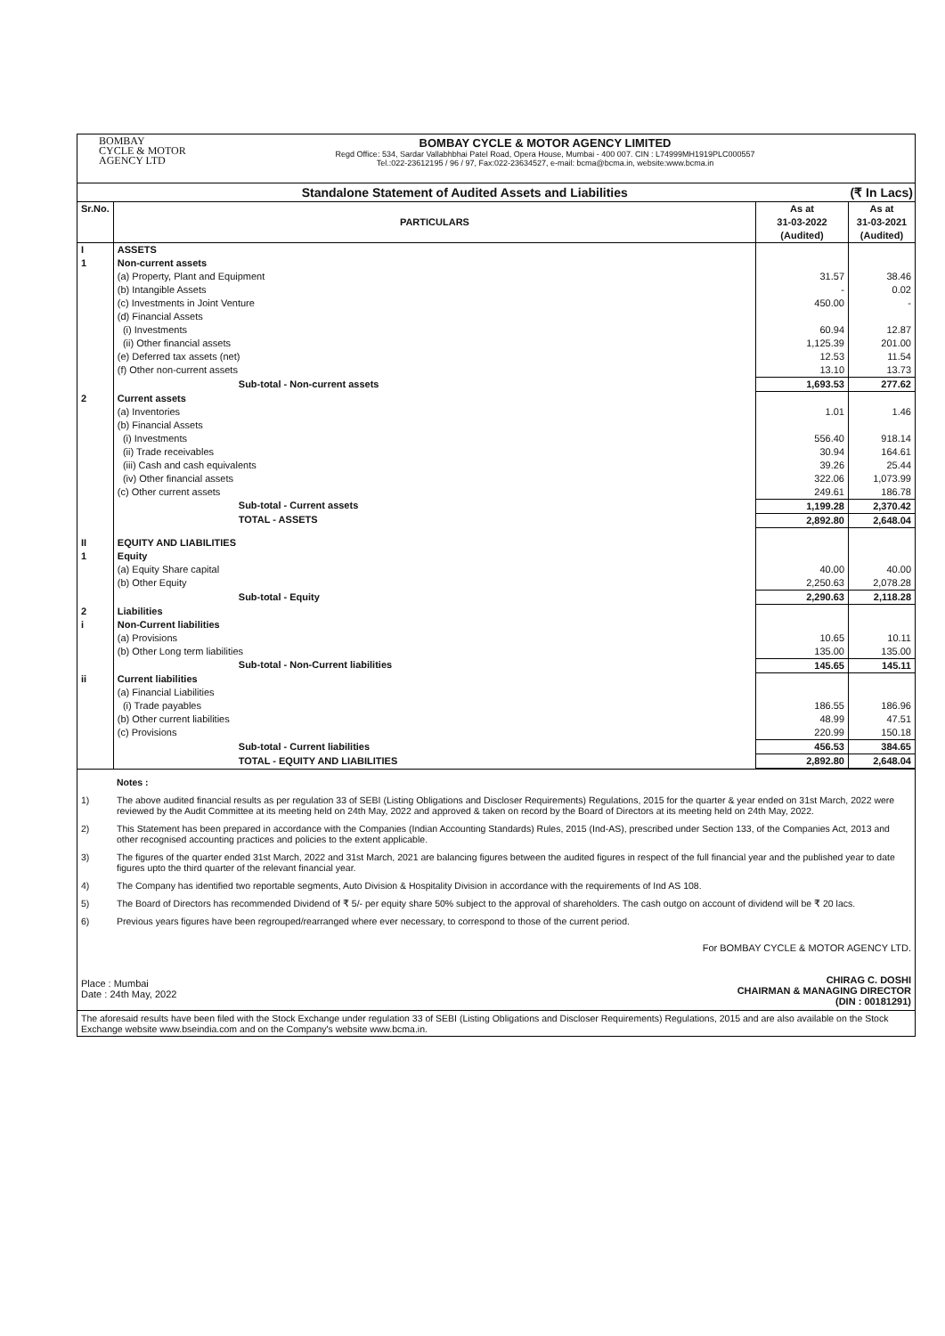BOMBAY
CYCLE & MOTOR
AGENCY LTD
BOMBAY CYCLE & MOTOR AGENCY LIMITED
Regd Office: 534, Sardar Vallabhbhai Patel Road, Opera House, Mumbai - 400 007. CIN : L74999MH1919PLC000557
Tel.:022-23612195 / 96 / 97, Fax:022-23634527, e-mail: bcma@bcma.in, website:www.bcma.in
Standalone Statement of Audited Assets and Liabilities (₹ In Lacs)
| Sr.No. | PARTICULARS | As at 31-03-2022 (Audited) | As at 31-03-2021 (Audited) |
| --- | --- | --- | --- |
| I | ASSETS | | |
| 1 | Non-current assets | | |
| | (a) Property, Plant and Equipment | 31.57 | 38.46 |
| | (b) Intangible Assets | - | 0.02 |
| | (c) Investments in Joint Venture | 450.00 | - |
| | (d) Financial Assets | | |
| | (i) Investments | 60.94 | 12.87 |
| | (ii) Other financial assets | 1,125.39 | 201.00 |
| | (e) Deferred tax assets (net) | 12.53 | 11.54 |
| | (f) Other non-current assets | 13.10 | 13.73 |
| | Sub-total - Non-current assets | 1,693.53 | 277.62 |
| 2 | Current assets | | |
| | (a) Inventories | 1.01 | 1.46 |
| | (b) Financial Assets | | |
| | (i) Investments | 556.40 | 918.14 |
| | (ii) Trade receivables | 30.94 | 164.61 |
| | (iii) Cash and cash equivalents | 39.26 | 25.44 |
| | (iv) Other financial assets | 322.06 | 1,073.99 |
| | (c) Other current assets | 249.61 | 186.78 |
| | Sub-total - Current assets | 1,199.28 | 2,370.42 |
| | TOTAL - ASSETS | 2,892.80 | 2,648.04 |
| II | EQUITY AND LIABILITIES | | |
| 1 | Equity | | |
| | (a) Equity Share capital | 40.00 | 40.00 |
| | (b) Other Equity | 2,250.63 | 2,078.28 |
| | Sub-total - Equity | 2,290.63 | 2,118.28 |
| 2 | Liabilities | | |
| i | Non-Current liabilities | | |
| | (a) Provisions | 10.65 | 10.11 |
| | (b) Other Long term liabilities | 135.00 | 135.00 |
| | Sub-total - Non-Current liabilities | 145.65 | 145.11 |
| ii | Current liabilities | | |
| | (a) Financial Liabilities | | |
| | (i) Trade payables | 186.55 | 186.96 |
| | (b) Other current liabilities | 48.99 | 47.51 |
| | (c) Provisions | 220.99 | 150.18 |
| | Sub-total - Current liabilities | 456.53 | 384.65 |
| | TOTAL - EQUITY AND LIABILITIES | 2,892.80 | 2,648.04 |
Notes :
1) The above audited financial results as per regulation 33 of SEBI (Listing Obligations and Discloser Requirements) Regulations, 2015 for the quarter & year ended on 31st March, 2022 were reviewed by the Audit Committee at its meeting held on 24th May, 2022 and approved & taken on record by the Board of Directors at its meeting held on 24th May, 2022.
2) This Statement has been prepared in accordance with the Companies (Indian Accounting Standards) Rules, 2015 (Ind-AS), prescribed under Section 133, of the Companies Act, 2013 and other recognised accounting practices and policies to the extent applicable.
3) The figures of the quarter ended 31st March, 2022 and 31st March, 2021 are balancing figures between the audited figures in respect of the full financial year and the published year to date figures upto the third quarter of the relevant financial year.
4) The Company has identified two reportable segments, Auto Division & Hospitality Division in accordance with the requirements of Ind AS 108.
5) The Board of Directors has recommended Dividend of ₹ 5/- per equity share 50% subject to the approval of shareholders. The cash outgo on account of dividend will be ₹ 20 lacs.
6) Previous years figures have been regrouped/rearranged where ever necessary, to correspond to those of the current period.
Place : Mumbai
Date : 24th May, 2022
For BOMBAY CYCLE & MOTOR AGENCY LTD.
CHIRAG C. DOSHI
CHAIRMAN & MANAGING DIRECTOR
(DIN : 00181291)
The aforesaid results have been filed with the Stock Exchange under regulation 33 of SEBI (Listing Obligations and Discloser Requirements) Regulations, 2015 and are also available on the Stock Exchange website www.bseindia.com and on the Company's website www.bcma.in.